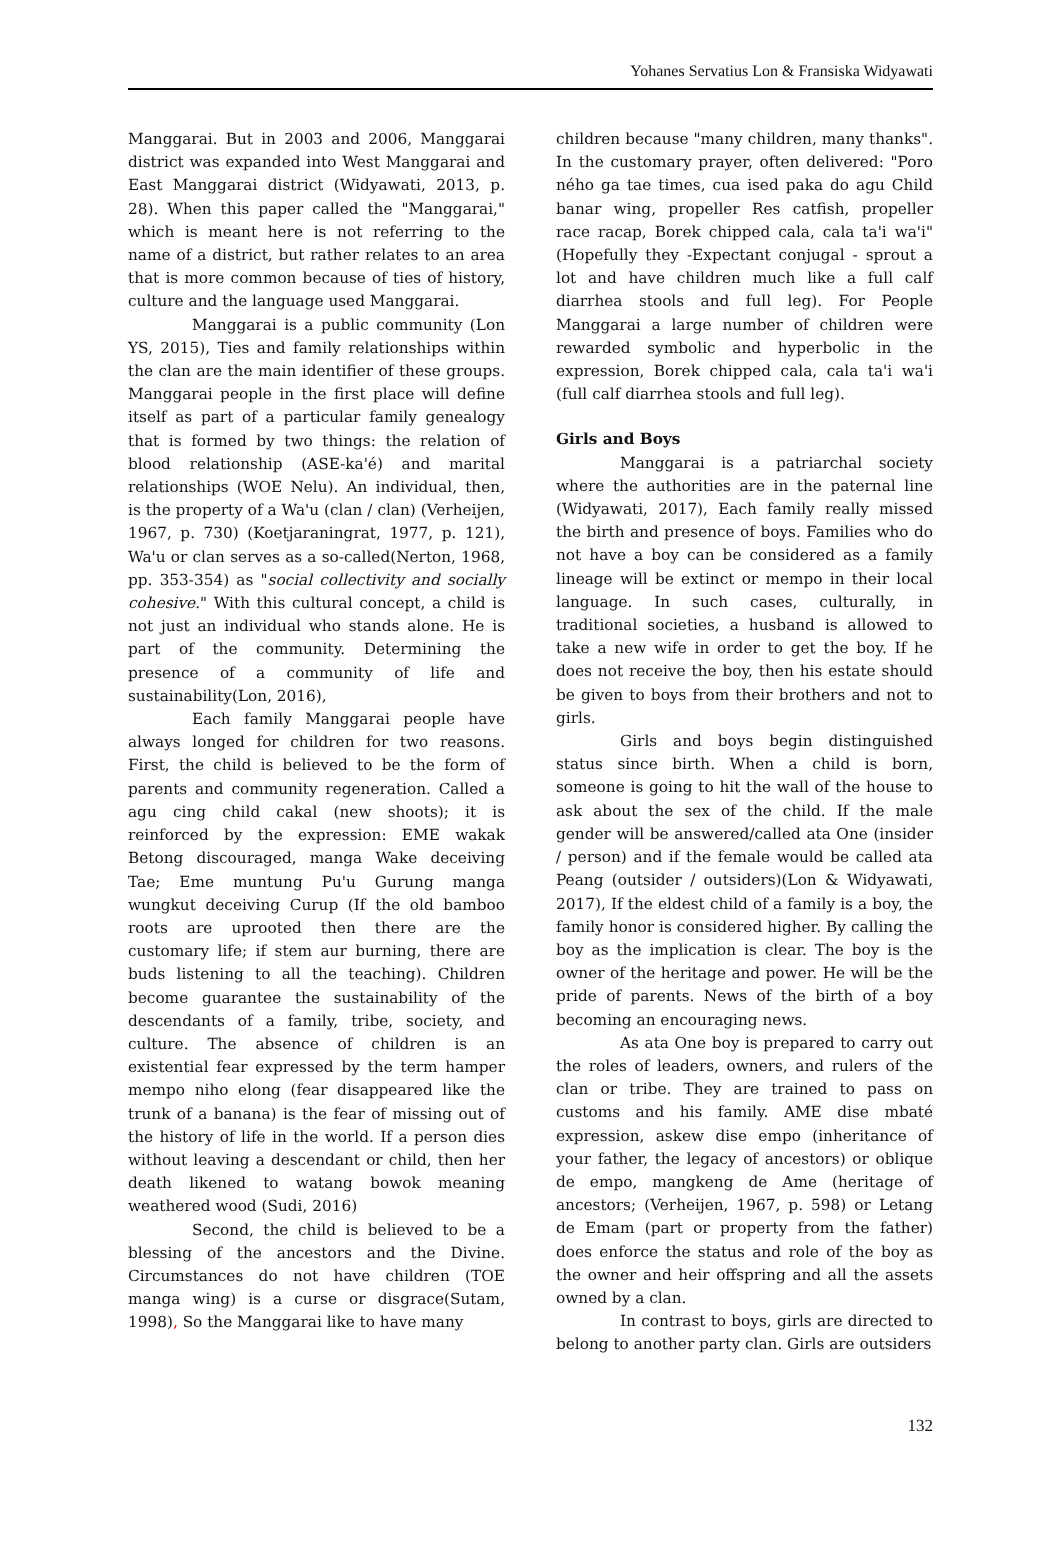Yohanes Servatius Lon & Fransiska Widyawati
Manggarai. But in 2003 and 2006, Manggarai district was expanded into West Manggarai and East Manggarai district (Widyawati, 2013, p. 28). When this paper called the "Manggarai," which is meant here is not referring to the name of a district, but rather relates to an area that is more common because of ties of history, culture and the language used Manggarai.
Manggarai is a public community (Lon YS, 2015), Ties and family relationships within the clan are the main identifier of these groups. Manggarai people in the first place will define itself as part of a particular family genealogy that is formed by two things: the relation of blood relationship (ASE-ka'é) and marital relationships (WOE Nelu). An individual, then, is the property of a Wa'u (clan / clan) (Verheijen, 1967, p. 730) (Koetjaraningrat, 1977, p. 121), Wa'u or clan serves as a so-called(Nerton, 1968, pp. 353-354) as "social collectivity and socially cohesive." With this cultural concept, a child is not just an individual who stands alone. He is part of the community. Determining the presence of a community of life and sustainability(Lon, 2016),
Each family Manggarai people have always longed for children for two reasons. First, the child is believed to be the form of parents and community regeneration. Called a agu cing child cakal (new shoots); it is reinforced by the expression: EME wakak Betong discouraged, manga Wake deceiving Tae; Eme muntung Pu'u Gurung manga wungkut deceiving Curup (If the old bamboo roots are uprooted then there are the customary life; if stem aur burning, there are buds listening to all the teaching). Children become guarantee the sustainability of the descendants of a family, tribe, society, and culture. The absence of children is an existential fear expressed by the term hamper mempo niho elong (fear disappeared like the trunk of a banana) is the fear of missing out of the history of life in the world. If a person dies without leaving a descendant or child, then her death likened to watang bowok meaning weathered wood (Sudi, 2016)
Second, the child is believed to be a blessing of the ancestors and the Divine. Circumstances do not have children (TOE manga wing) is a curse or disgrace(Sutam, 1998), So the Manggarai like to have many
children because "many children, many thanks". In the customary prayer, often delivered: "Poro ného ga tae times, cua ised paka do agu Child banar wing, propeller Res catfish, propeller race racap, Borek chipped cala, cala ta'i wa'i" (Hopefully they -Expectant conjugal - sprout a lot and have children much like a full calf diarrhea stools and full leg). For People Manggarai a large number of children were rewarded symbolic and hyperbolic in the expression, Borek chipped cala, cala ta'i wa'i (full calf diarrhea stools and full leg).
Girls and Boys
Manggarai is a patriarchal society where the authorities are in the paternal line (Widyawati, 2017), Each family really missed the birth and presence of boys. Families who do not have a boy can be considered as a family lineage will be extinct or mempo in their local language. In such cases, culturally, in traditional societies, a husband is allowed to take a new wife in order to get the boy. If he does not receive the boy, then his estate should be given to boys from their brothers and not to girls.
Girls and boys begin distinguished status since birth. When a child is born, someone is going to hit the wall of the house to ask about the sex of the child. If the male gender will be answered/called ata One (insider / person) and if the female would be called ata Peang (outsider / outsiders)(Lon & Widyawati, 2017), If the eldest child of a family is a boy, the family honor is considered higher. By calling the boy as the implication is clear. The boy is the owner of the heritage and power. He will be the pride of parents. News of the birth of a boy becoming an encouraging news.
As ata One boy is prepared to carry out the roles of leaders, owners, and rulers of the clan or tribe. They are trained to pass on customs and his family. AME dise mbaté expression, askew dise empo (inheritance of your father, the legacy of ancestors) or oblique de empo, mangkeng de Ame (heritage of ancestors; (Verheijen, 1967, p. 598) or Letang de Emam (part or property from the father) does enforce the status and role of the boy as the owner and heir offspring and all the assets owned by a clan.
In contrast to boys, girls are directed to belong to another party clan. Girls are outsiders
132